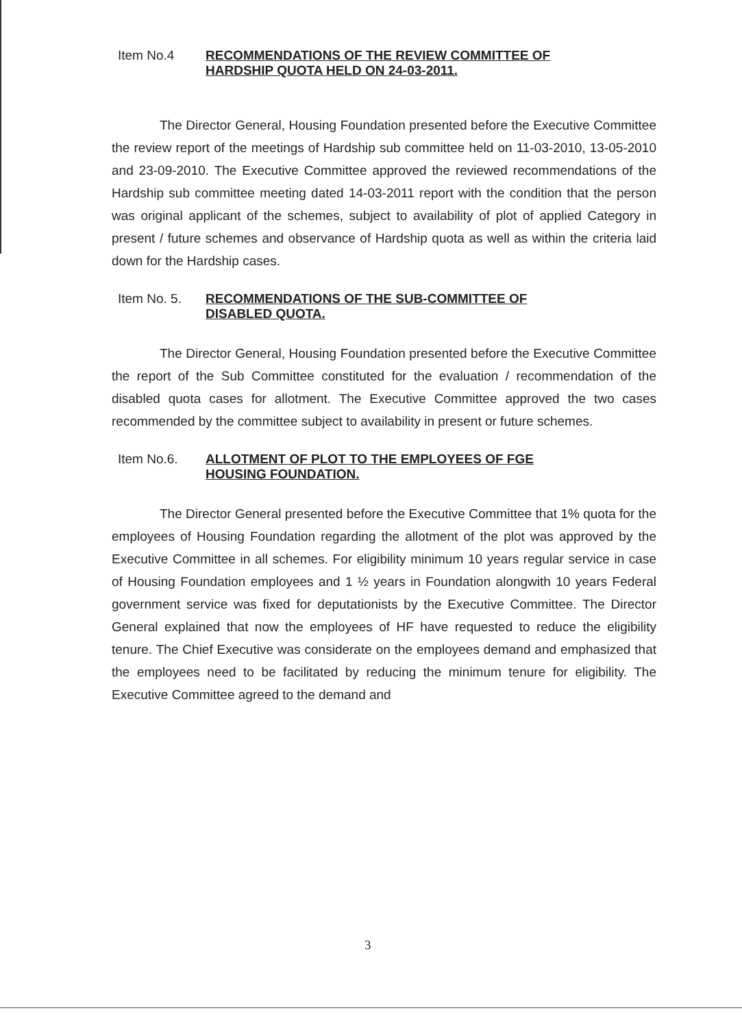Item No.4 RECOMMENDATIONS OF THE REVIEW COMMITTEE OF
HARDSHIP QUOTA HELD ON 24-03-2011.
The Director General, Housing Foundation presented before the Executive Committee the review report of the meetings of Hardship sub committee held on 11-03-2010, 13-05-2010 and 23-09-2010. The Executive Committee approved the reviewed recommendations of the Hardship sub committee meeting dated 14-03-2011 report with the condition that the person was original applicant of the schemes, subject to availability of plot of applied Category in present / future schemes and observance of Hardship quota as well as within the criteria laid down for the Hardship cases.
Item No. 5. RECOMMENDATIONS OF THE SUB-COMMITTEE OF
DISABLED QUOTA.
The Director General, Housing Foundation presented before the Executive Committee the report of the Sub Committee constituted for the evaluation / recommendation of the disabled quota cases for allotment. The Executive Committee approved the two cases recommended by the committee subject to availability in present or future schemes.
Item No.6. ALLOTMENT OF PLOT TO THE EMPLOYEES OF FGE
HOUSING FOUNDATION.
The Director General presented before the Executive Committee that 1% quota for the employees of Housing Foundation regarding the allotment of the plot was approved by the Executive Committee in all schemes. For eligibility minimum 10 years regular service in case of Housing Foundation employees and 1 ½ years in Foundation alongwith 10 years Federal government service was fixed for deputationists by the Executive Committee. The Director General explained that now the employees of HF have requested to reduce the eligibility tenure. The Chief Executive was considerate on the employees demand and emphasized that the employees need to be facilitated by reducing the minimum tenure for eligibility. The Executive Committee agreed to the demand and
3